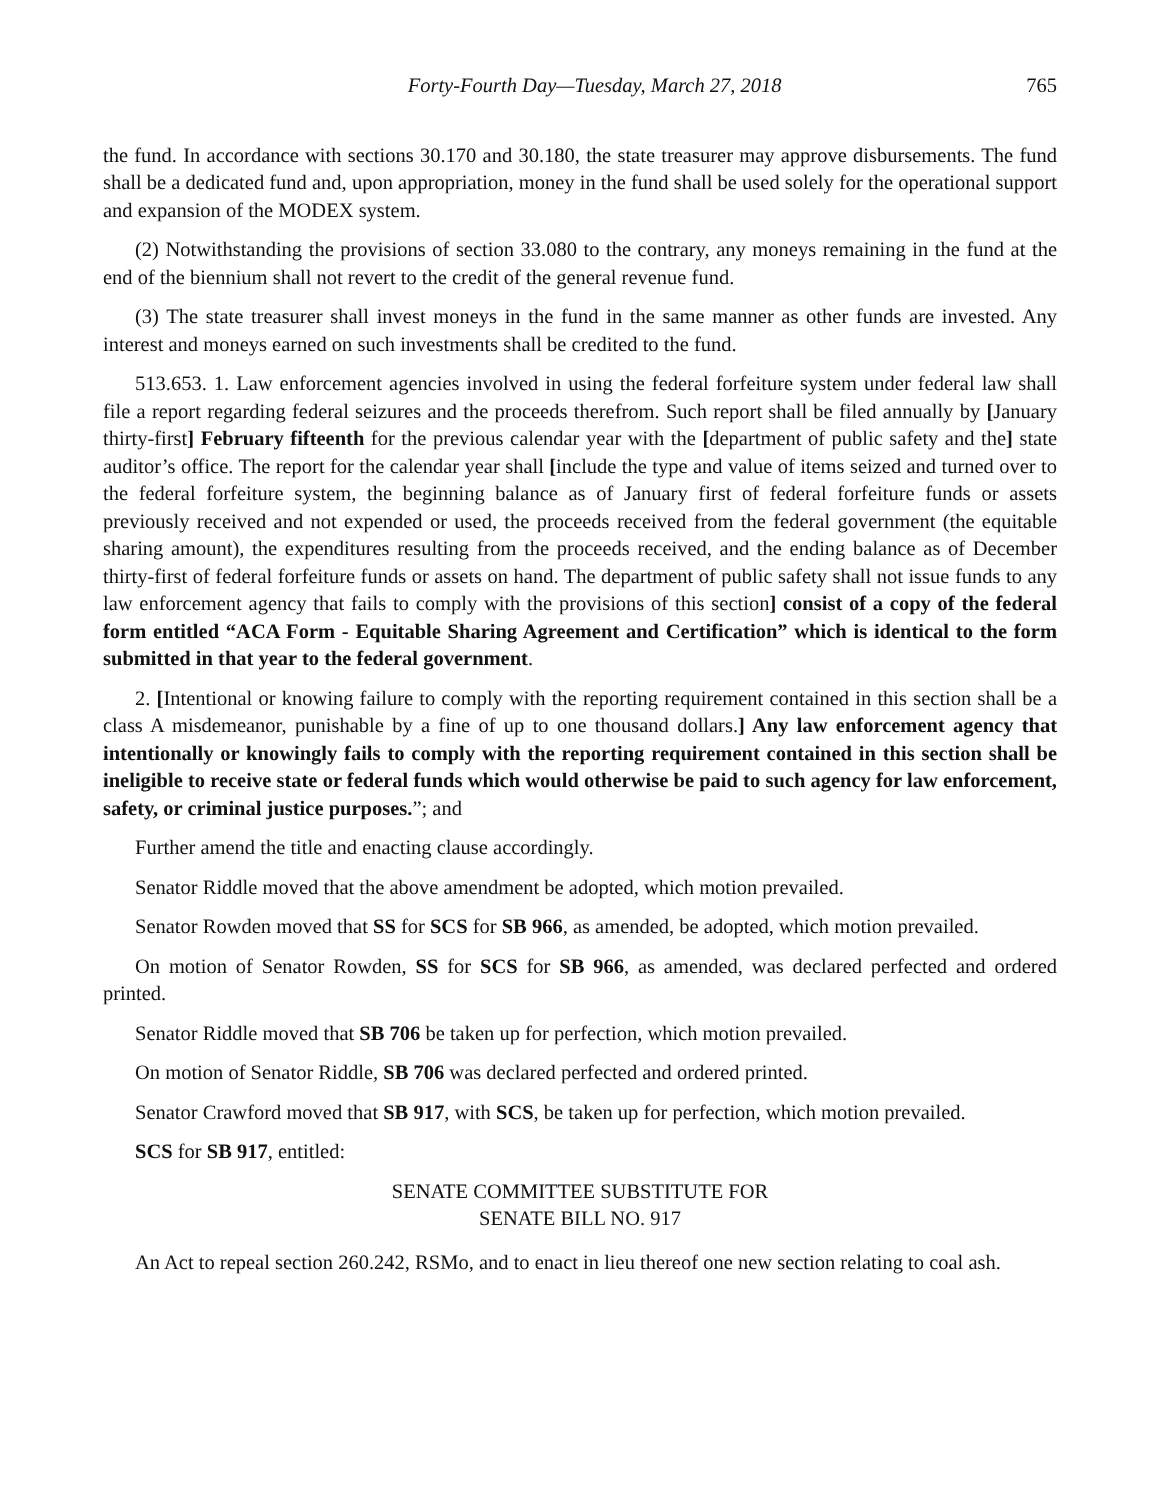Forty-Fourth Day—Tuesday, March 27, 2018 765
the fund. In accordance with sections 30.170 and 30.180, the state treasurer may approve disbursements. The fund shall be a dedicated fund and, upon appropriation, money in the fund shall be used solely for the operational support and expansion of the MODEX system.
(2) Notwithstanding the provisions of section 33.080 to the contrary, any moneys remaining in the fund at the end of the biennium shall not revert to the credit of the general revenue fund.
(3) The state treasurer shall invest moneys in the fund in the same manner as other funds are invested. Any interest and moneys earned on such investments shall be credited to the fund.
513.653. 1. Law enforcement agencies involved in using the federal forfeiture system under federal law shall file a report regarding federal seizures and the proceeds therefrom. Such report shall be filed annually by [January thirty-first] February fifteenth for the previous calendar year with the [department of public safety and the] state auditor’s office. The report for the calendar year shall [include the type and value of items seized and turned over to the federal forfeiture system, the beginning balance as of January first of federal forfeiture funds or assets previously received and not expended or used, the proceeds received from the federal government (the equitable sharing amount), the expenditures resulting from the proceeds received, and the ending balance as of December thirty-first of federal forfeiture funds or assets on hand. The department of public safety shall not issue funds to any law enforcement agency that fails to comply with the provisions of this section] consist of a copy of the federal form entitled “ACA Form - Equitable Sharing Agreement and Certification” which is identical to the form submitted in that year to the federal government.
2. [Intentional or knowing failure to comply with the reporting requirement contained in this section shall be a class A misdemeanor, punishable by a fine of up to one thousand dollars.] Any law enforcement agency that intentionally or knowingly fails to comply with the reporting requirement contained in this section shall be ineligible to receive state or federal funds which would otherwise be paid to such agency for law enforcement, safety, or criminal justice purposes.”; and
Further amend the title and enacting clause accordingly.
Senator Riddle moved that the above amendment be adopted, which motion prevailed.
Senator Rowden moved that SS for SCS for SB 966, as amended, be adopted, which motion prevailed.
On motion of Senator Rowden, SS for SCS for SB 966, as amended, was declared perfected and ordered printed.
Senator Riddle moved that SB 706 be taken up for perfection, which motion prevailed.
On motion of Senator Riddle, SB 706 was declared perfected and ordered printed.
Senator Crawford moved that SB 917, with SCS, be taken up for perfection, which motion prevailed.
SCS for SB 917, entitled:
SENATE COMMITTEE SUBSTITUTE FOR
SENATE BILL NO. 917
An Act to repeal section 260.242, RSMo, and to enact in lieu thereof one new section relating to coal ash.